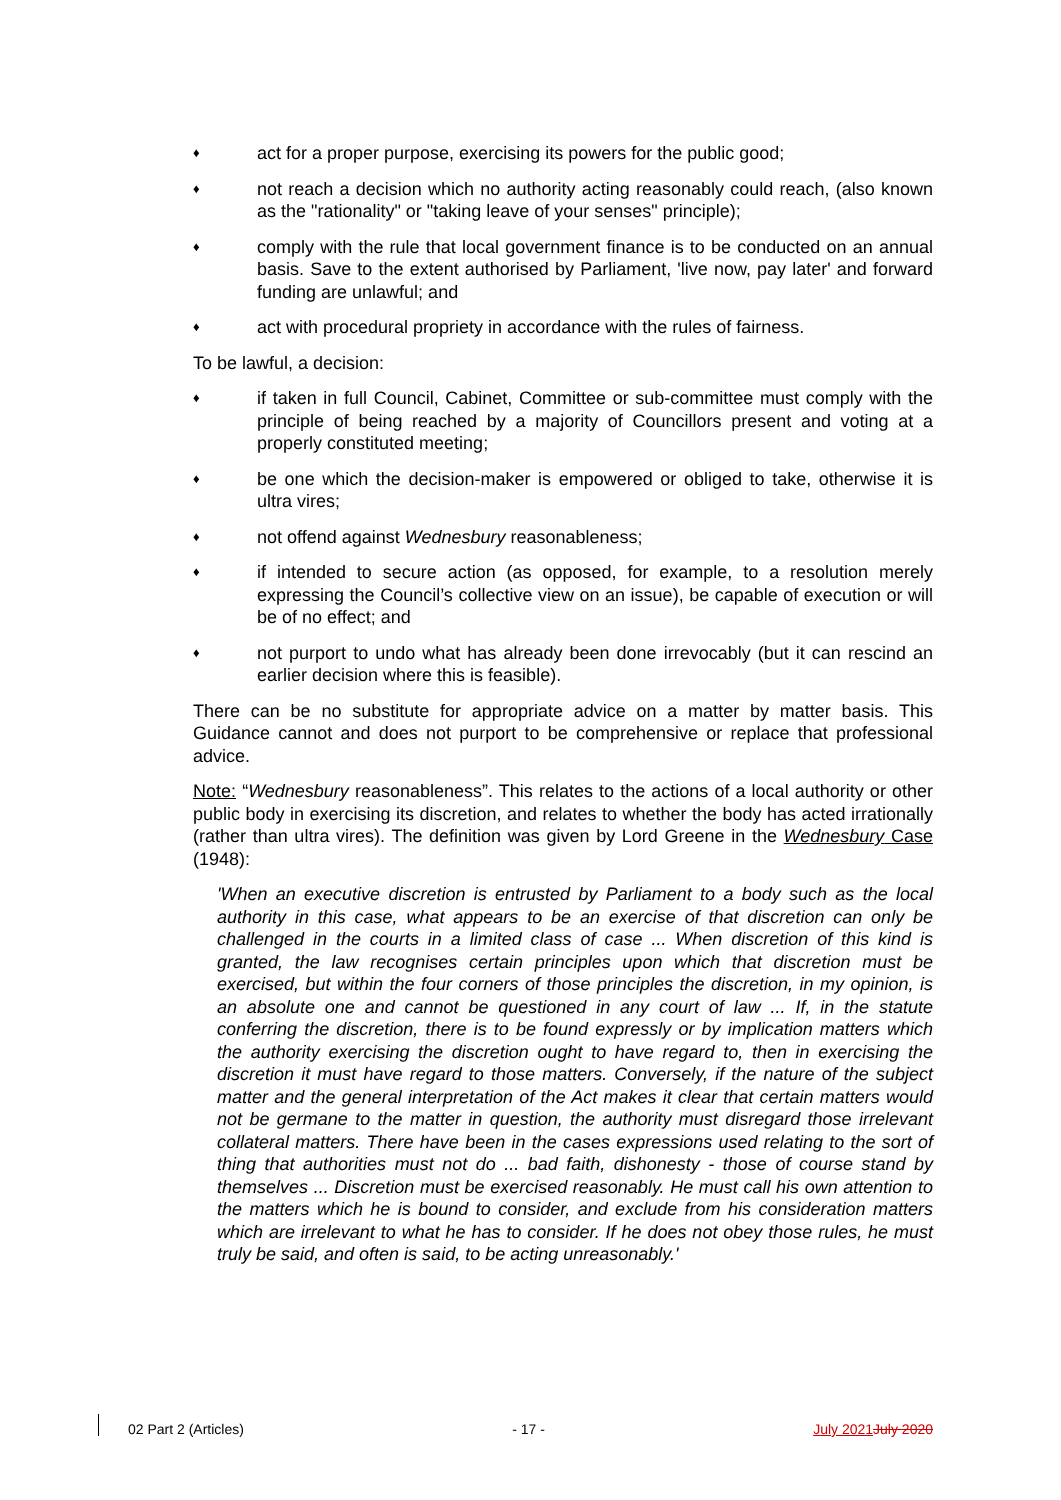♦ act for a proper purpose, exercising its powers for the public good;
♦ not reach a decision which no authority acting reasonably could reach, (also known as the "rationality" or "taking leave of your senses" principle);
♦ comply with the rule that local government finance is to be conducted on an annual basis. Save to the extent authorised by Parliament, 'live now, pay later' and forward funding are unlawful; and
♦ act with procedural propriety in accordance with the rules of fairness.
To be lawful, a decision:
♦ if taken in full Council, Cabinet, Committee or sub-committee must comply with the principle of being reached by a majority of Councillors present and voting at a properly constituted meeting;
♦ be one which the decision-maker is empowered or obliged to take, otherwise it is ultra vires;
♦ not offend against Wednesbury reasonableness;
♦ if intended to secure action (as opposed, for example, to a resolution merely expressing the Council’s collective view on an issue), be capable of execution or will be of no effect; and
♦ not purport to undo what has already been done irrevocably (but it can rescind an earlier decision where this is feasible).
There can be no substitute for appropriate advice on a matter by matter basis. This Guidance cannot and does not purport to be comprehensive or replace that professional advice.
Note: “Wednesbury reasonableness”. This relates to the actions of a local authority or other public body in exercising its discretion, and relates to whether the body has acted irrationally (rather than ultra vires). The definition was given by Lord Greene in the Wednesbury Case (1948):
'When an executive discretion is entrusted by Parliament to a body such as the local authority in this case, what appears to be an exercise of that discretion can only be challenged in the courts in a limited class of case ... When discretion of this kind is granted, the law recognises certain principles upon which that discretion must be exercised, but within the four corners of those principles the discretion, in my opinion, is an absolute one and cannot be questioned in any court of law ... If, in the statute conferring the discretion, there is to be found expressly or by implication matters which the authority exercising the discretion ought to have regard to, then in exercising the discretion it must have regard to those matters. Conversely, if the nature of the subject matter and the general interpretation of the Act makes it clear that certain matters would not be germane to the matter in question, the authority must disregard those irrelevant collateral matters. There have been in the cases expressions used relating to the sort of thing that authorities must not do ... bad faith, dishonesty - those of course stand by themselves ... Discretion must be exercised reasonably. He must call his own attention to the matters which he is bound to consider, and exclude from his consideration matters which are irrelevant to what he has to consider. If he does not obey those rules, he must truly be said, and often is said, to be acting unreasonably.'
02 Part 2 (Articles) - 17 - July 2021 July 2020